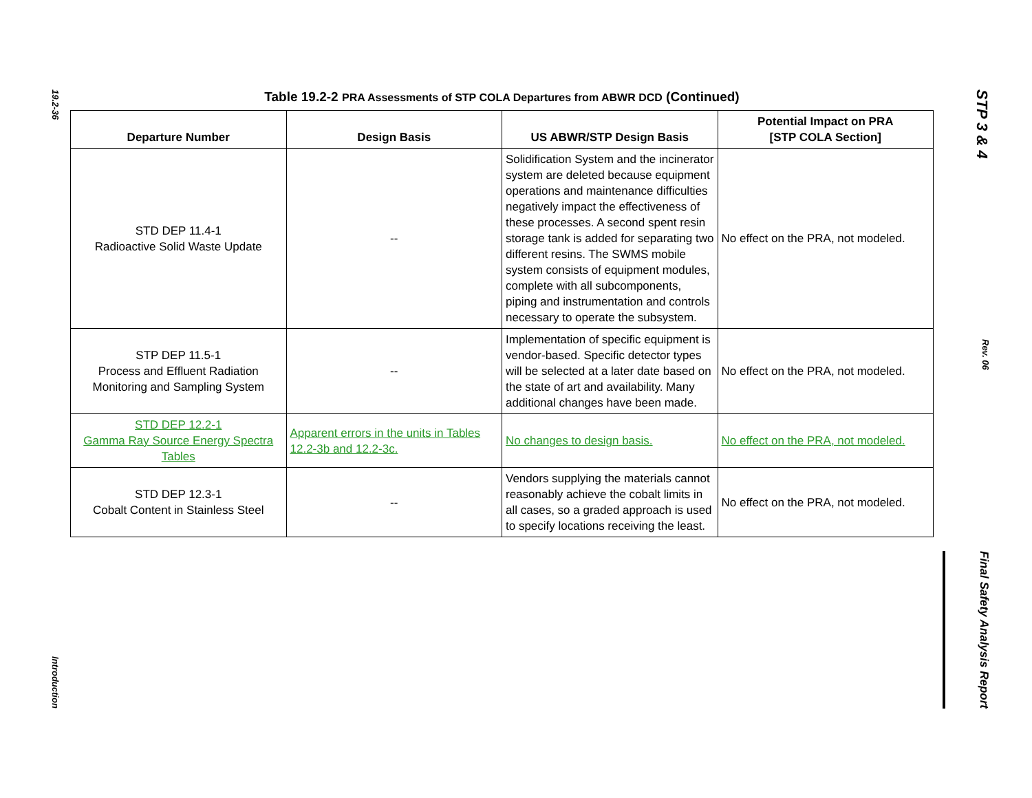19.2-36
Introduction
Table 19.2-2 PRA Assessments of STP COLA Departures from ABWR DCD (Continued)
| Departure Number | Design Basis | US ABWR/STP Design Basis | Potential Impact on PRA [STP COLA Section] |
| --- | --- | --- | --- |
| STD DEP 11.4-1 Radioactive Solid Waste Update | -- | Solidification System and the incinerator system are deleted because equipment operations and maintenance difficulties negatively impact the effectiveness of these processes. A second spent resin storage tank is added for separating two different resins. The SWMS mobile system consists of equipment modules, complete with all subcomponents, piping and instrumentation and controls necessary to operate the subsystem. | No effect on the PRA, not modeled. |
| STP DEP 11.5-1 Process and Effluent Radiation Monitoring and Sampling System | -- | Implementation of specific equipment is vendor-based. Specific detector types will be selected at a later date based on the state of art and availability. Many additional changes have been made. | No effect on the PRA, not modeled. |
| STD DEP 12.2-1 Gamma Ray Source Energy Spectra Tables | Apparent errors in the units in Tables 12.2-3b and 12.2-3c. | No changes to design basis. | No effect on the PRA, not modeled. |
| STD DEP 12.3-1 Cobalt Content in Stainless Steel | -- | Vendors supplying the materials cannot reasonably achieve the cobalt limits in all cases, so a graded approach is used to specify locations receiving the least. | No effect on the PRA, not modeled. |
STP 3 & 4
Rev. 06
Final Safety Analysis Report